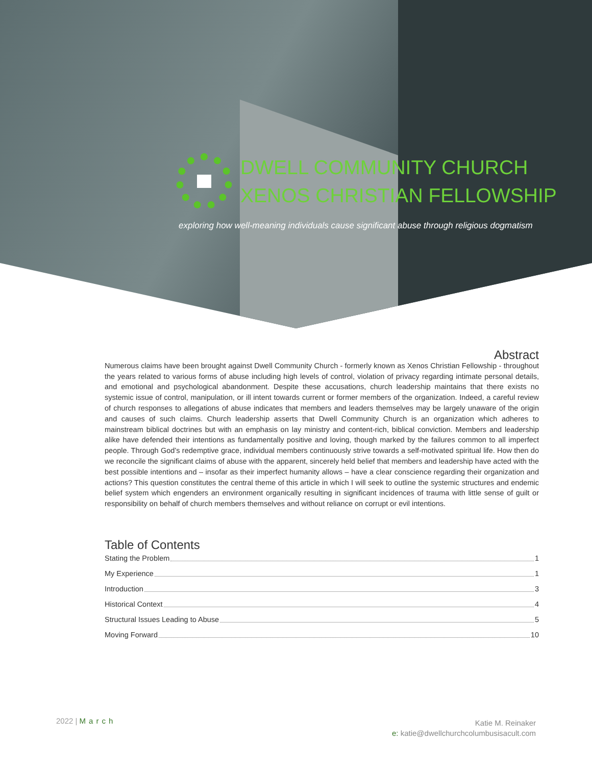DWELL COMMUNITY CHURCH
XENOS CHRISTIAN FELLOWSHIP
exploring how well-meaning individuals cause significant abuse through religious dogmatism
Abstract
Numerous claims have been brought against Dwell Community Church - formerly known as Xenos Christian Fellowship - throughout the years related to various forms of abuse including high levels of control, violation of privacy regarding intimate personal details, and emotional and psychological abandonment. Despite these accusations, church leadership maintains that there exists no systemic issue of control, manipulation, or ill intent towards current or former members of the organization. Indeed, a careful review of church responses to allegations of abuse indicates that members and leaders themselves may be largely unaware of the origin and causes of such claims. Church leadership asserts that Dwell Community Church is an organization which adheres to mainstream biblical doctrines but with an emphasis on lay ministry and content-rich, biblical conviction. Members and leadership alike have defended their intentions as fundamentally positive and loving, though marked by the failures common to all imperfect people. Through God’s redemptive grace, individual members continuously strive towards a self-motivated spiritual life. How then do we reconcile the significant claims of abuse with the apparent, sincerely held belief that members and leadership have acted with the best possible intentions and – insofar as their imperfect humanity allows – have a clear conscience regarding their organization and actions? This question constitutes the central theme of this article in which I will seek to outline the systemic structures and endemic belief system which engenders an environment organically resulting in significant incidences of trauma with little sense of guilt or responsibility on behalf of church members themselves and without reliance on corrupt or evil intentions.
Table of Contents
Stating the Problem 1
My Experience 1
Introduction 3
Historical Context 4
Structural Issues Leading to Abuse 5
Moving Forward 10
2022 | March
Katie M. Reinaker
e: katie@dwellchurchcolumbusisacult.com